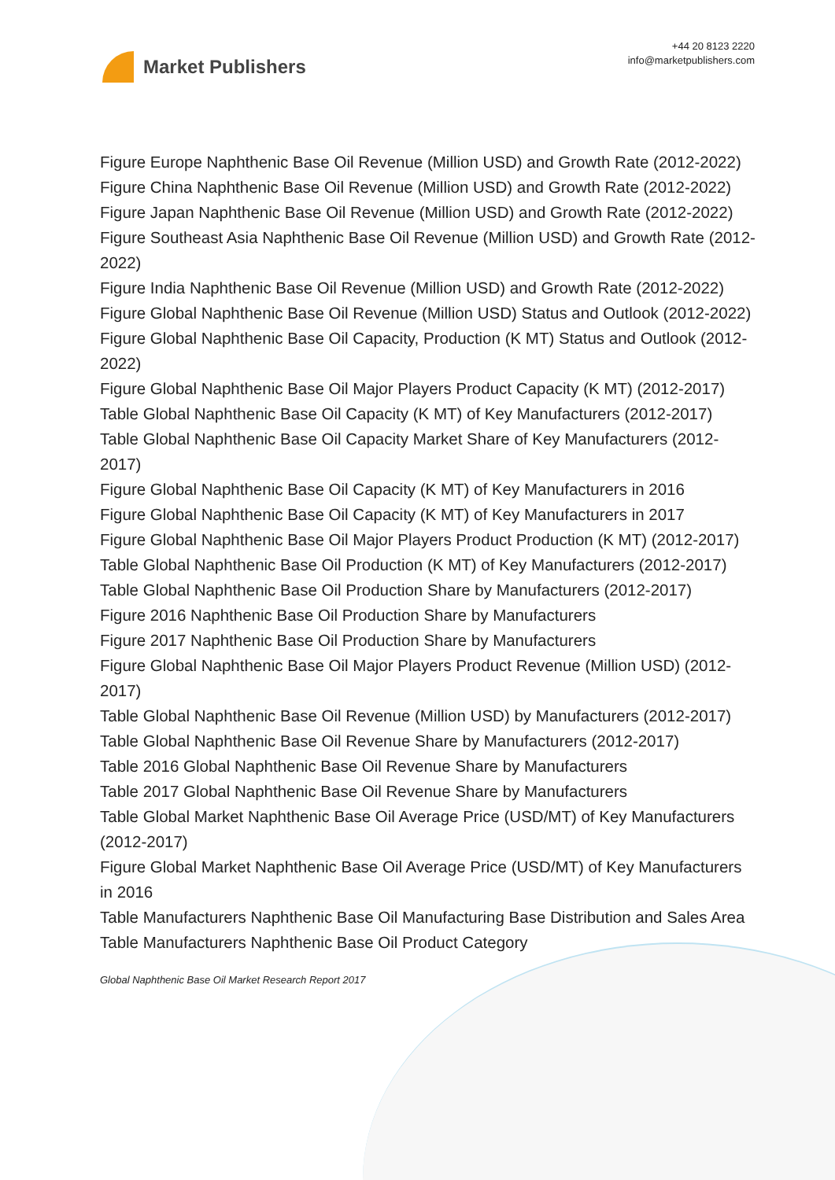Market Publishers
+44 20 8123 2220
info@marketpublishers.com
Figure Europe Naphthenic Base Oil Revenue (Million USD) and Growth Rate (2012-2022)
Figure China Naphthenic Base Oil Revenue (Million USD) and Growth Rate (2012-2022)
Figure Japan Naphthenic Base Oil Revenue (Million USD) and Growth Rate (2012-2022)
Figure Southeast Asia Naphthenic Base Oil Revenue (Million USD) and Growth Rate (2012-2022)
Figure India Naphthenic Base Oil Revenue (Million USD) and Growth Rate (2012-2022)
Figure Global Naphthenic Base Oil Revenue (Million USD) Status and Outlook (2012-2022)
Figure Global Naphthenic Base Oil Capacity, Production (K MT) Status and Outlook (2012-2022)
Figure Global Naphthenic Base Oil Major Players Product Capacity (K MT) (2012-2017)
Table Global Naphthenic Base Oil Capacity (K MT) of Key Manufacturers (2012-2017)
Table Global Naphthenic Base Oil Capacity Market Share of Key Manufacturers (2012-2017)
Figure Global Naphthenic Base Oil Capacity (K MT) of Key Manufacturers in 2016
Figure Global Naphthenic Base Oil Capacity (K MT) of Key Manufacturers in 2017
Figure Global Naphthenic Base Oil Major Players Product Production (K MT) (2012-2017)
Table Global Naphthenic Base Oil Production (K MT) of Key Manufacturers (2012-2017)
Table Global Naphthenic Base Oil Production Share by Manufacturers (2012-2017)
Figure 2016 Naphthenic Base Oil Production Share by Manufacturers
Figure 2017 Naphthenic Base Oil Production Share by Manufacturers
Figure Global Naphthenic Base Oil Major Players Product Revenue (Million USD) (2012-2017)
Table Global Naphthenic Base Oil Revenue (Million USD) by Manufacturers (2012-2017)
Table Global Naphthenic Base Oil Revenue Share by Manufacturers (2012-2017)
Table 2016 Global Naphthenic Base Oil Revenue Share by Manufacturers
Table 2017 Global Naphthenic Base Oil Revenue Share by Manufacturers
Table Global Market Naphthenic Base Oil Average Price (USD/MT) of Key Manufacturers (2012-2017)
Figure Global Market Naphthenic Base Oil Average Price (USD/MT) of Key Manufacturers in 2016
Table Manufacturers Naphthenic Base Oil Manufacturing Base Distribution and Sales Area
Table Manufacturers Naphthenic Base Oil Product Category
Global Naphthenic Base Oil Market Research Report 2017